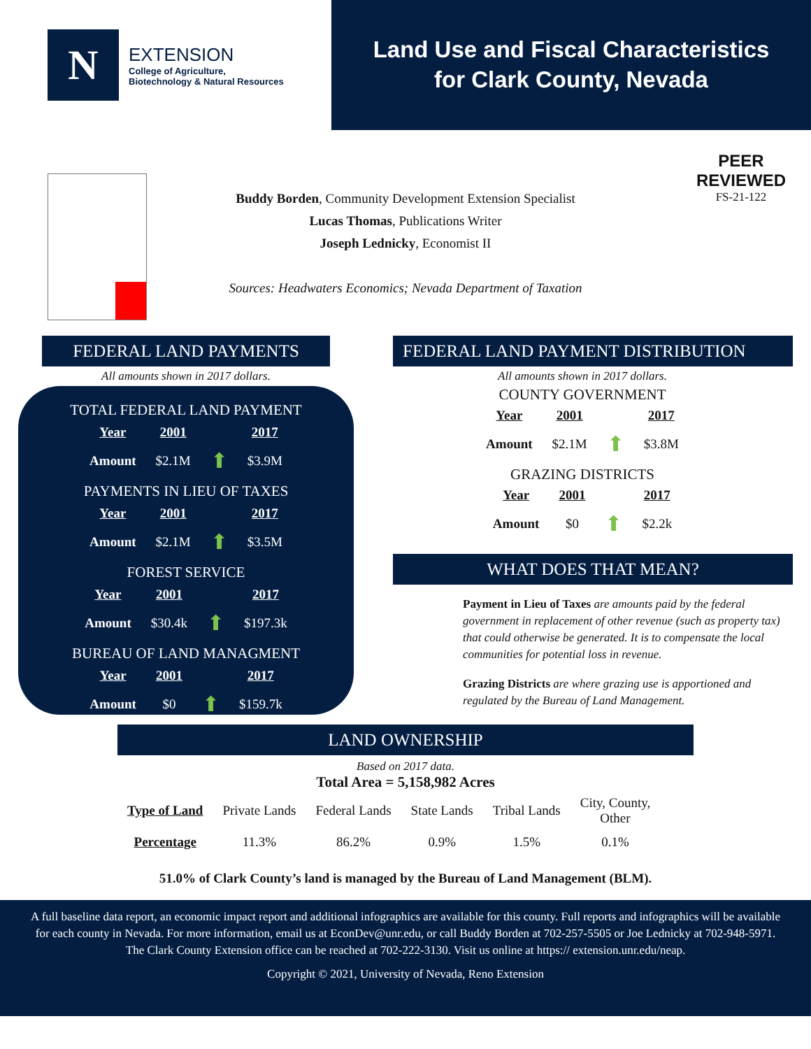N
EXTENSION
College of Agriculture,
Biotechnology & Natural Resources
Land Use and Fiscal Characteristics
for Clark County, Nevada
PEER
REVIEWED
FS-21-122
Buddy Borden, Community Development Extension Specialist
Lucas Thomas, Publications Writer
Joseph Lednicky, Economist II
Sources: Headwaters Economics; Nevada Department of Taxation
FEDERAL LAND PAYMENTS
All amounts shown in 2017 dollars.
TOTAL FEDERAL LAND PAYMENT
| Year | 2001 | | 2017 |
| --- | --- | --- | --- |
| Amount | $2.1M | ⬆ | $3.9M |
PAYMENTS IN LIEU OF TAXES
| Year | 2001 | | 2017 |
| --- | --- | --- | --- |
| Amount | $2.1M | ⬆ | $3.5M |
FOREST SERVICE
| Year | 2001 | | 2017 |
| --- | --- | --- | --- |
| Amount | $30.4k | ⬆ | $197.3k |
BUREAU OF LAND MANAGMENT
| Year | 2001 | | 2017 |
| --- | --- | --- | --- |
| Amount | $0 | ⬆ | $159.7k |
FEDERAL LAND PAYMENT DISTRIBUTION
All amounts shown in 2017 dollars.
COUNTY GOVERNMENT
| Year | 2001 | | 2017 |
| --- | --- | --- | --- |
| Amount | $2.1M | ⬆ | $3.8M |
GRAZING DISTRICTS
| Year | 2001 | | 2017 |
| --- | --- | --- | --- |
| Amount | $0 | ⬆ | $2.2k |
WHAT DOES THAT MEAN?
Payment in Lieu of Taxes are amounts paid by the federal government in replacement of other revenue (such as property tax) that could otherwise be generated. It is to compensate the local communities for potential loss in revenue.
Grazing Districts are where grazing use is apportioned and regulated by the Bureau of Land Management.
LAND OWNERSHIP
Based on 2017 data.
Total Area = 5,158,982 Acres
| Type of Land | Private Lands | Federal Lands | State Lands | Tribal Lands | City, County, Other |
| Percentage | 11.3% | 86.2% | 0.9% | 1.5% | 0.1% |
51.0% of Clark County’s land is managed by the Bureau of Land Management (BLM).
A full baseline data report, an economic impact report and additional infographics are available for this county. Full reports and infographics will be available for each county in Nevada. For more information, email us at EconDev@unr.edu, or call Buddy Borden at 702-257-5505 or Joe Lednicky at 702-948-5971. The Clark County Extension office can be reached at 702-222-3130. Visit us online at https:// extension.unr.edu/neap.
Copyright © 2021, University of Nevada, Reno Extension